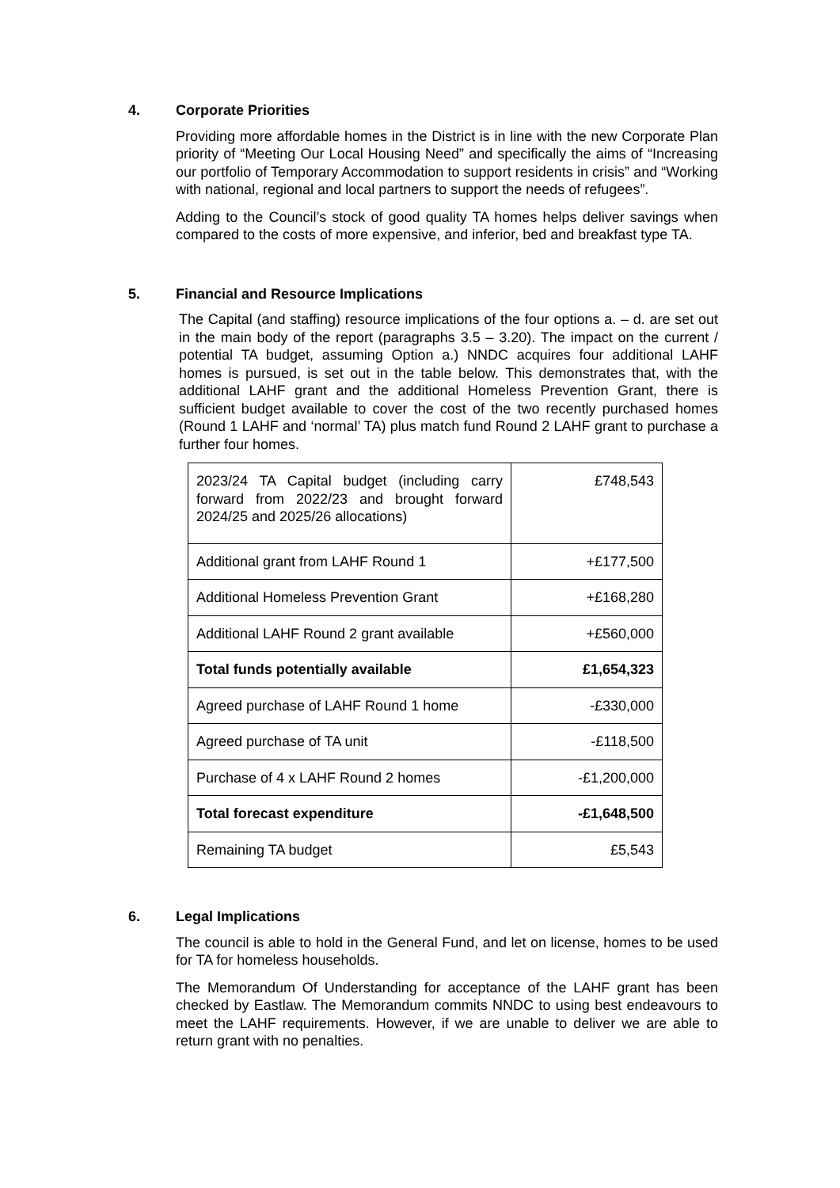4. Corporate Priorities
Providing more affordable homes in the District is in line with the new Corporate Plan priority of “Meeting Our Local Housing Need” and specifically the aims of “Increasing our portfolio of Temporary Accommodation to support residents in crisis” and “Working with national, regional and local partners to support the needs of refugees”.
Adding to the Council’s stock of good quality TA homes helps deliver savings when compared to the costs of more expensive, and inferior, bed and breakfast type TA.
5. Financial and Resource Implications
The Capital (and staffing) resource implications of the four options a. – d. are set out in the main body of the report (paragraphs 3.5 – 3.20). The impact on the current / potential TA budget, assuming Option a.) NNDC acquires four additional LAHF homes is pursued, is set out in the table below. This demonstrates that, with the additional LAHF grant and the additional Homeless Prevention Grant, there is sufficient budget available to cover the cost of the two recently purchased homes (Round 1 LAHF and ‘normal’ TA) plus match fund Round 2 LAHF grant to purchase a further four homes.
| 2023/24 TA Capital budget (including carry forward from 2022/23 and brought forward 2024/25 and 2025/26 allocations) | £748,543 |
| Additional grant from LAHF Round 1 | +£177,500 |
| Additional Homeless Prevention Grant | +£168,280 |
| Additional LAHF Round 2 grant available | +£560,000 |
| Total funds potentially available | £1,654,323 |
| Agreed purchase of LAHF Round 1 home | -£330,000 |
| Agreed purchase of TA unit | -£118,500 |
| Purchase of 4 x LAHF Round 2 homes | -£1,200,000 |
| Total forecast expenditure | -£1,648,500 |
| Remaining TA budget | £5,543 |
6. Legal Implications
The council is able to hold in the General Fund, and let on license, homes to be used for TA for homeless households.
The Memorandum Of Understanding for acceptance of the LAHF grant has been checked by Eastlaw. The Memorandum commits NNDC to using best endeavours to meet the LAHF requirements. However, if we are unable to deliver we are able to return grant with no penalties.